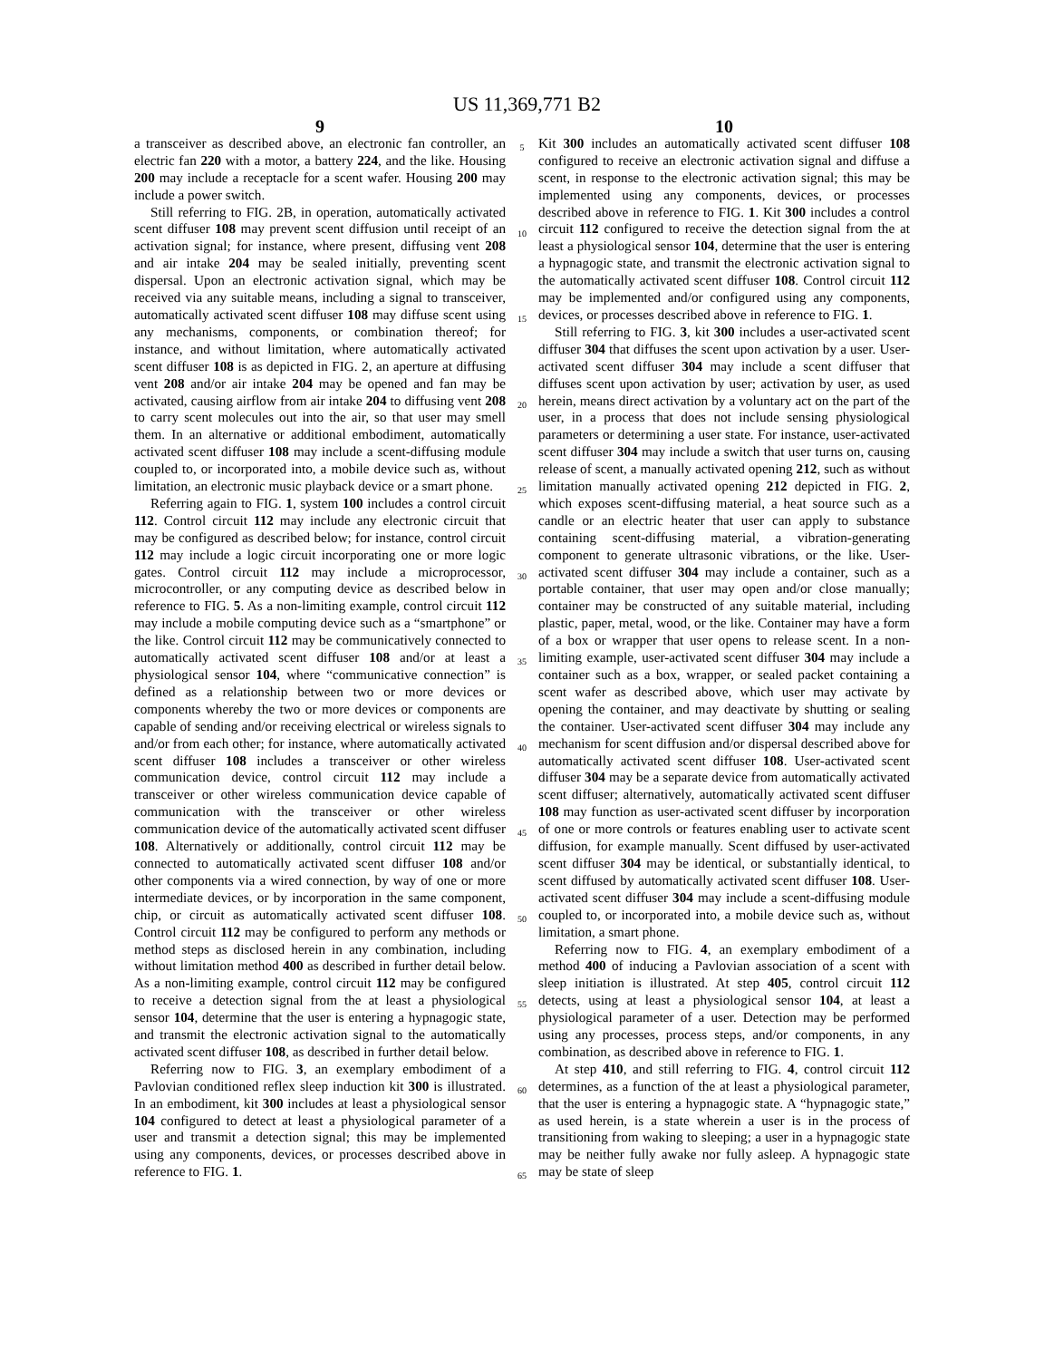US 11,369,771 B2
9
a transceiver as described above, an electronic fan controller, an electric fan 220 with a motor, a battery 224, and the like. Housing 200 may include a receptacle for a scent wafer. Housing 200 may include a power switch.
Still referring to FIG. 2B, in operation, automatically activated scent diffuser 108 may prevent scent diffusion until receipt of an activation signal; for instance, where present, diffusing vent 208 and air intake 204 may be sealed initially, preventing scent dispersal. Upon an electronic activation signal, which may be received via any suitable means, including a signal to transceiver, automatically activated scent diffuser 108 may diffuse scent using any mechanisms, components, or combination thereof; for instance, and without limitation, where automatically activated scent diffuser 108 is as depicted in FIG. 2, an aperture at diffusing vent 208 and/or air intake 204 may be opened and fan may be activated, causing airflow from air intake 204 to diffusing vent 208 to carry scent molecules out into the air, so that user may smell them. In an alternative or additional embodiment, automatically activated scent diffuser 108 may include a scent-diffusing module coupled to, or incorporated into, a mobile device such as, without limitation, an electronic music playback device or a smart phone.
Referring again to FIG. 1, system 100 includes a control circuit 112. Control circuit 112 may include any electronic circuit that may be configured as described below; for instance, control circuit 112 may include a logic circuit incorporating one or more logic gates. Control circuit 112 may include a microprocessor, microcontroller, or any computing device as described below in reference to FIG. 5. As a non-limiting example, control circuit 112 may include a mobile computing device such as a “smartphone” or the like. Control circuit 112 may be communicatively connected to automatically activated scent diffuser 108 and/or at least a physiological sensor 104, where “communicative connection” is defined as a relationship between two or more devices or components whereby the two or more devices or components are capable of sending and/or receiving electrical or wireless signals to and/or from each other; for instance, where automatically activated scent diffuser 108 includes a transceiver or other wireless communication device, control circuit 112 may include a transceiver or other wireless communication device capable of communication with the transceiver or other wireless communication device of the automatically activated scent diffuser 108. Alternatively or additionally, control circuit 112 may be connected to automatically activated scent diffuser 108 and/or other components via a wired connection, by way of one or more intermediate devices, or by incorporation in the same component, chip, or circuit as automatically activated scent diffuser 108. Control circuit 112 may be configured to perform any methods or method steps as disclosed herein in any combination, including without limitation method 400 as described in further detail below. As a non-limiting example, control circuit 112 may be configured to receive a detection signal from the at least a physiological sensor 104, determine that the user is entering a hypnagogic state, and transmit the electronic activation signal to the automatically activated scent diffuser 108, as described in further detail below.
Referring now to FIG. 3, an exemplary embodiment of a Pavlovian conditioned reflex sleep induction kit 300 is illustrated. In an embodiment, kit 300 includes at least a physiological sensor 104 configured to detect at least a physiological parameter of a user and transmit a detection signal; this may be implemented using any components, devices, or processes described above in reference to FIG. 1.
5
10
15
20
25
30
35
40
45
50
55
60
65
10
Kit 300 includes an automatically activated scent diffuser 108 configured to receive an electronic activation signal and diffuse a scent, in response to the electronic activation signal; this may be implemented using any components, devices, or processes described above in reference to FIG. 1. Kit 300 includes a control circuit 112 configured to receive the detection signal from the at least a physiological sensor 104, determine that the user is entering a hypnagogic state, and transmit the electronic activation signal to the automatically activated scent diffuser 108. Control circuit 112 may be implemented and/or configured using any components, devices, or processes described above in reference to FIG. 1.
Still referring to FIG. 3, kit 300 includes a user-activated scent diffuser 304 that diffuses the scent upon activation by a user. User-activated scent diffuser 304 may include a scent diffuser that diffuses scent upon activation by user; activation by user, as used herein, means direct activation by a voluntary act on the part of the user, in a process that does not include sensing physiological parameters or determining a user state. For instance, user-activated scent diffuser 304 may include a switch that user turns on, causing release of scent, a manually activated opening 212, such as without limitation manually activated opening 212 depicted in FIG. 2, which exposes scent-diffusing material, a heat source such as a candle or an electric heater that user can apply to substance containing scent-diffusing material, a vibration-generating component to generate ultrasonic vibrations, or the like. User-activated scent diffuser 304 may include a container, such as a portable container, that user may open and/or close manually; container may be constructed of any suitable material, including plastic, paper, metal, wood, or the like. Container may have a form of a box or wrapper that user opens to release scent. In a non-limiting example, user-activated scent diffuser 304 may include a container such as a box, wrapper, or sealed packet containing a scent wafer as described above, which user may activate by opening the container, and may deactivate by shutting or sealing the container. User-activated scent diffuser 304 may include any mechanism for scent diffusion and/or dispersal described above for automatically activated scent diffuser 108. User-activated scent diffuser 304 may be a separate device from automatically activated scent diffuser; alternatively, automatically activated scent diffuser 108 may function as user-activated scent diffuser by incorporation of one or more controls or features enabling user to activate scent diffusion, for example manually. Scent diffused by user-activated scent diffuser 304 may be identical, or substantially identical, to scent diffused by automatically activated scent diffuser 108. User-activated scent diffuser 304 may include a scent-diffusing module coupled to, or incorporated into, a mobile device such as, without limitation, a smart phone.
Referring now to FIG. 4, an exemplary embodiment of a method 400 of inducing a Pavlovian association of a scent with sleep initiation is illustrated. At step 405, control circuit 112 detects, using at least a physiological sensor 104, at least a physiological parameter of a user. Detection may be performed using any processes, process steps, and/or components, in any combination, as described above in reference to FIG. 1.
At step 410, and still referring to FIG. 4, control circuit 112 determines, as a function of the at least a physiological parameter, that the user is entering a hypnagogic state. A “hypnagogic state,” as used herein, is a state wherein a user is in the process of transitioning from waking to sleeping; a user in a hypnagogic state may be neither fully awake nor fully asleep. A hypnagogic state may be state of sleep